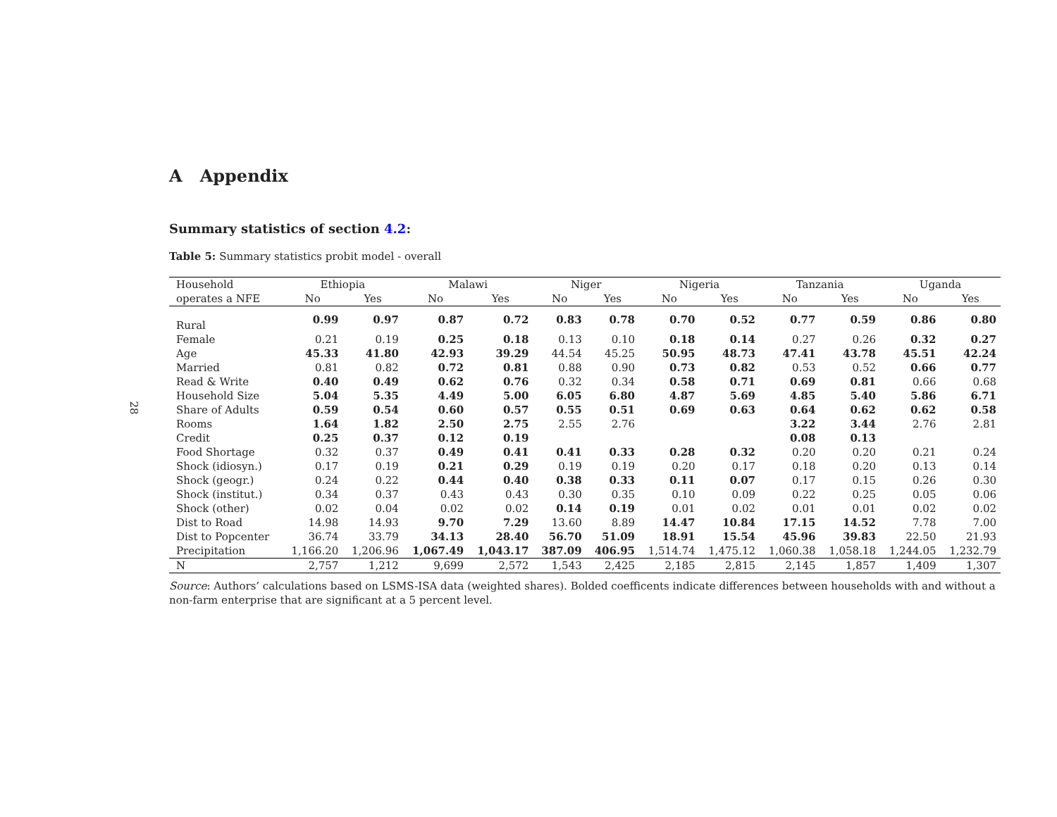28
A Appendix
Summary statistics of section 4.2:
Table 5: Summary statistics probit model - overall
| Household | Ethiopia | | Malawi | | Niger | | Nigeria | | Tanzania | | Uganda | |
| --- | --- | --- | --- | --- | --- | --- | --- | --- | --- | --- | --- | --- |
| operates a NFE | No | Yes | No | Yes | No | Yes | No | Yes | No | Yes | No | Yes |
| Rural | 0.99 | 0.97 | 0.87 | 0.72 | 0.83 | 0.78 | 0.70 | 0.52 | 0.77 | 0.59 | 0.86 | 0.80 |
| Female | 0.21 | 0.19 | 0.25 | 0.18 | 0.13 | 0.10 | 0.18 | 0.14 | 0.27 | 0.26 | 0.32 | 0.27 |
| Age | 45.33 | 41.80 | 42.93 | 39.29 | 44.54 | 45.25 | 50.95 | 48.73 | 47.41 | 43.78 | 45.51 | 42.24 |
| Married | 0.81 | 0.82 | 0.72 | 0.81 | 0.88 | 0.90 | 0.73 | 0.82 | 0.53 | 0.52 | 0.66 | 0.77 |
| Read & Write | 0.40 | 0.49 | 0.62 | 0.76 | 0.32 | 0.34 | 0.58 | 0.71 | 0.69 | 0.81 | 0.66 | 0.68 |
| Household Size | 5.04 | 5.35 | 4.49 | 5.00 | 6.05 | 6.80 | 4.87 | 5.69 | 4.85 | 5.40 | 5.86 | 6.71 |
| Share of Adults | 0.59 | 0.54 | 0.60 | 0.57 | 0.55 | 0.51 | 0.69 | 0.63 | 0.64 | 0.62 | 0.62 | 0.58 |
| Rooms | 1.64 | 1.82 | 2.50 | 2.75 | 2.55 | 2.76 | | | 3.22 | 3.44 | 2.76 | 2.81 |
| Credit | 0.25 | 0.37 | 0.12 | 0.19 | | | | | 0.08 | 0.13 | | |
| Food Shortage | 0.32 | 0.37 | 0.49 | 0.41 | 0.41 | 0.33 | 0.28 | 0.32 | 0.20 | 0.20 | 0.21 | 0.24 |
| Shock (idiosyn.) | 0.17 | 0.19 | 0.21 | 0.29 | 0.19 | 0.19 | 0.20 | 0.17 | 0.18 | 0.20 | 0.13 | 0.14 |
| Shock (geogr.) | 0.24 | 0.22 | 0.44 | 0.40 | 0.38 | 0.33 | 0.11 | 0.07 | 0.17 | 0.15 | 0.26 | 0.30 |
| Shock (institut.) | 0.34 | 0.37 | 0.43 | 0.43 | 0.30 | 0.35 | 0.10 | 0.09 | 0.22 | 0.25 | 0.05 | 0.06 |
| Shock (other) | 0.02 | 0.04 | 0.02 | 0.02 | 0.14 | 0.19 | 0.01 | 0.02 | 0.01 | 0.01 | 0.02 | 0.02 |
| Dist to Road | 14.98 | 14.93 | 9.70 | 7.29 | 13.60 | 8.89 | 14.47 | 10.84 | 17.15 | 14.52 | 7.78 | 7.00 |
| Dist to Popcenter | 36.74 | 33.79 | 34.13 | 28.40 | 56.70 | 51.09 | 18.91 | 15.54 | 45.96 | 39.83 | 22.50 | 21.93 |
| Precipitation | 1,166.20 | 1,206.96 | 1,067.49 | 1,043.17 | 387.09 | 406.95 | 1,514.74 | 1,475.12 | 1,060.38 | 1,058.18 | 1,244.05 | 1,232.79 |
| N | 2,757 | 1,212 | 9,699 | 2,572 | 1,543 | 2,425 | 2,185 | 2,815 | 2,145 | 1,857 | 1,409 | 1,307 |
Source: Authors’ calculations based on LSMS-ISA data (weighted shares). Bolded coefficents indicate differences between households with and without a non-farm enterprise that are significant at a 5 percent level.